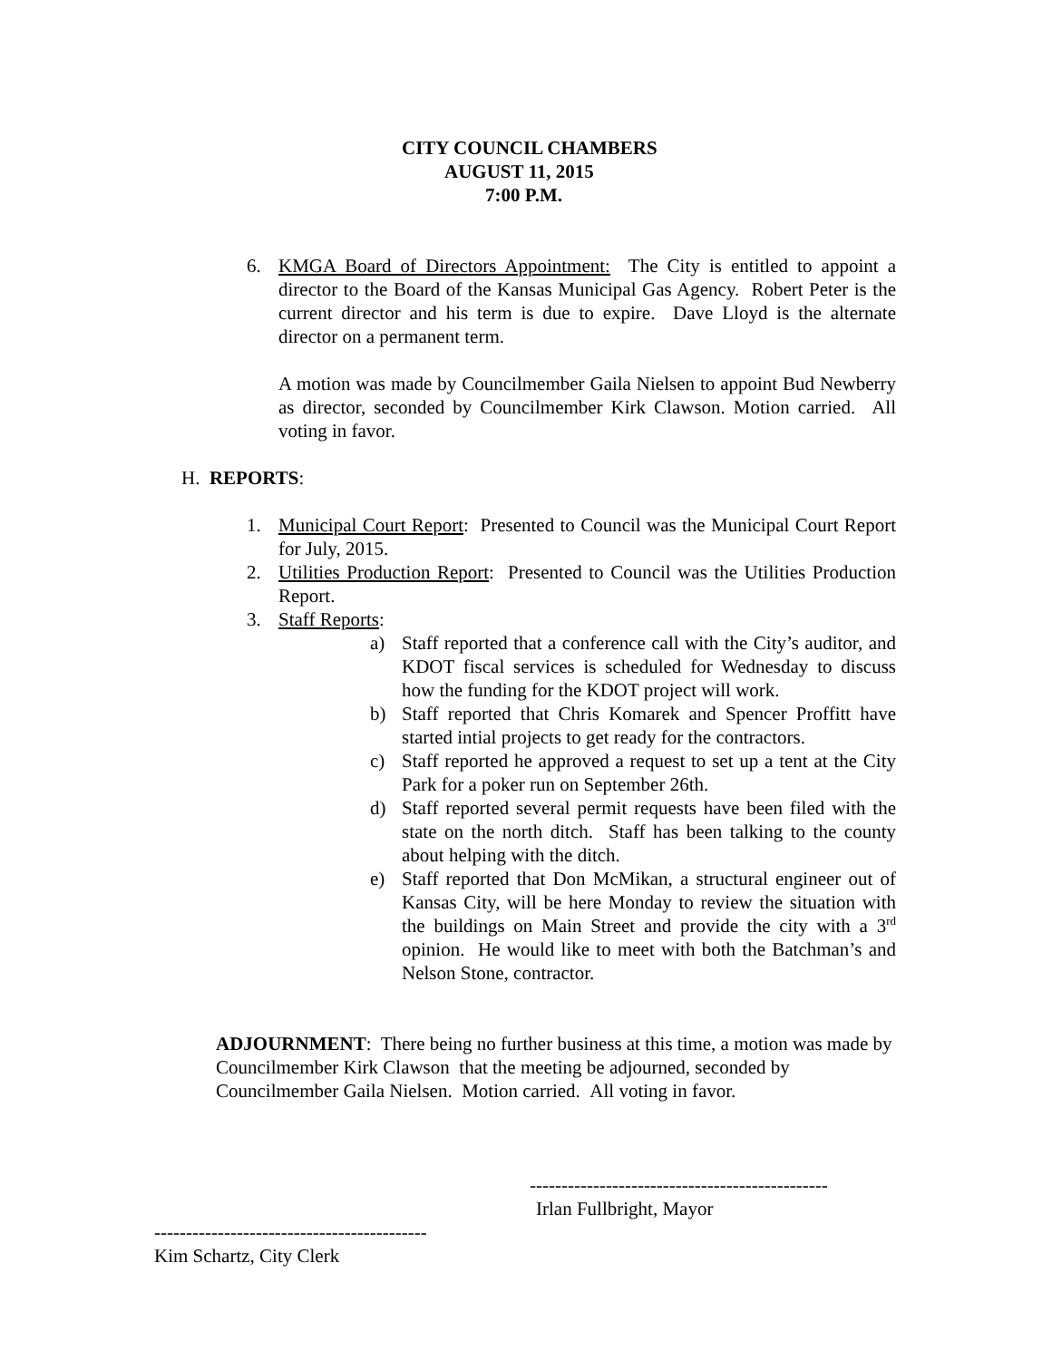CITY COUNCIL CHAMBERS
AUGUST 11, 2015
7:00 P.M.
6. KMGA Board of Directors Appointment: The City is entitled to appoint a director to the Board of the Kansas Municipal Gas Agency. Robert Peter is the current director and his term is due to expire. Dave Lloyd is the alternate director on a permanent term.
A motion was made by Councilmember Gaila Nielsen to appoint Bud Newberry as director, seconded by Councilmember Kirk Clawson. Motion carried. All voting in favor.
H. REPORTS:
1. Municipal Court Report: Presented to Council was the Municipal Court Report for July, 2015.
2. Utilities Production Report: Presented to Council was the Utilities Production Report.
3. Staff Reports:
a) Staff reported that a conference call with the City’s auditor, and KDOT fiscal services is scheduled for Wednesday to discuss how the funding for the KDOT project will work.
b) Staff reported that Chris Komarek and Spencer Proffitt have started intial projects to get ready for the contractors.
c) Staff reported he approved a request to set up a tent at the City Park for a poker run on September 26th.
d) Staff reported several permit requests have been filed with the state on the north ditch. Staff has been talking to the county about helping with the ditch.
e) Staff reported that Don McMikan, a structural engineer out of Kansas City, will be here Monday to review the situation with the buildings on Main Street and provide the city with a 3<sup>rd</sup> opinion. He would like to meet with both the Batchman’s and Nelson Stone, contractor.
ADJOURNMENT: There being no further business at this time, a motion was made by Councilmember Kirk Clawson that the meeting be adjourned, seconded by Councilmember Gaila Nielsen. Motion carried. All voting in favor.
-----------------------------------------------
Irlan Fullbright, Mayor
-------------------------------------------
Kim Schartz, City Clerk